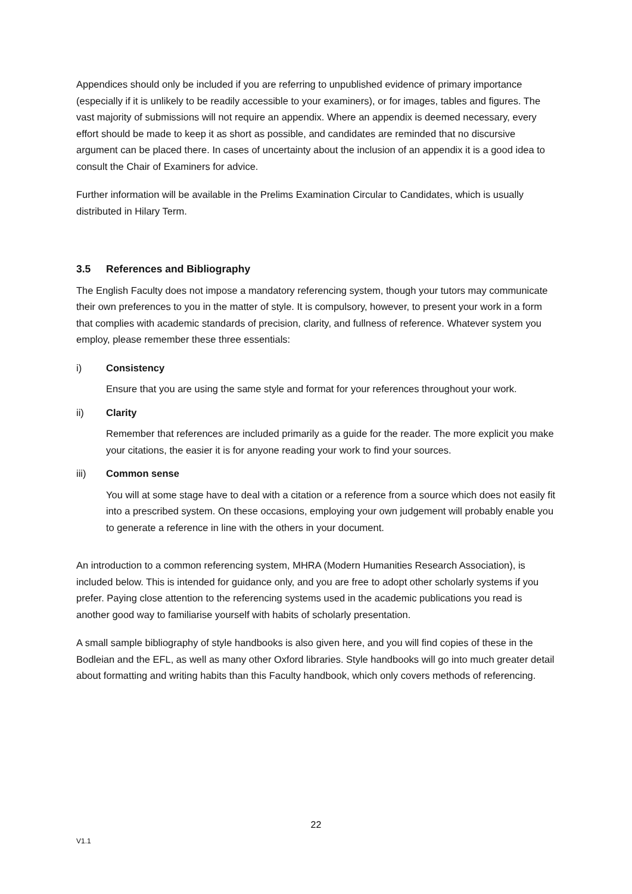Appendices should only be included if you are referring to unpublished evidence of primary importance (especially if it is unlikely to be readily accessible to your examiners), or for images, tables and figures. The vast majority of submissions will not require an appendix. Where an appendix is deemed necessary, every effort should be made to keep it as short as possible, and candidates are reminded that no discursive argument can be placed there. In cases of uncertainty about the inclusion of an appendix it is a good idea to consult the Chair of Examiners for advice.
Further information will be available in the Prelims Examination Circular to Candidates, which is usually distributed in Hilary Term.
3.5 References and Bibliography
The English Faculty does not impose a mandatory referencing system, though your tutors may communicate their own preferences to you in the matter of style. It is compulsory, however, to present your work in a form that complies with academic standards of precision, clarity, and fullness of reference. Whatever system you employ, please remember these three essentials:
i) Consistency
Ensure that you are using the same style and format for your references throughout your work.
ii) Clarity
Remember that references are included primarily as a guide for the reader. The more explicit you make your citations, the easier it is for anyone reading your work to find your sources.
iii) Common sense
You will at some stage have to deal with a citation or a reference from a source which does not easily fit into a prescribed system. On these occasions, employing your own judgement will probably enable you to generate a reference in line with the others in your document.
An introduction to a common referencing system, MHRA (Modern Humanities Research Association), is included below. This is intended for guidance only, and you are free to adopt other scholarly systems if you prefer. Paying close attention to the referencing systems used in the academic publications you read is another good way to familiarise yourself with habits of scholarly presentation.
A small sample bibliography of style handbooks is also given here, and you will find copies of these in the Bodleian and the EFL, as well as many other Oxford libraries. Style handbooks will go into much greater detail about formatting and writing habits than this Faculty handbook, which only covers methods of referencing.
22
V1.1